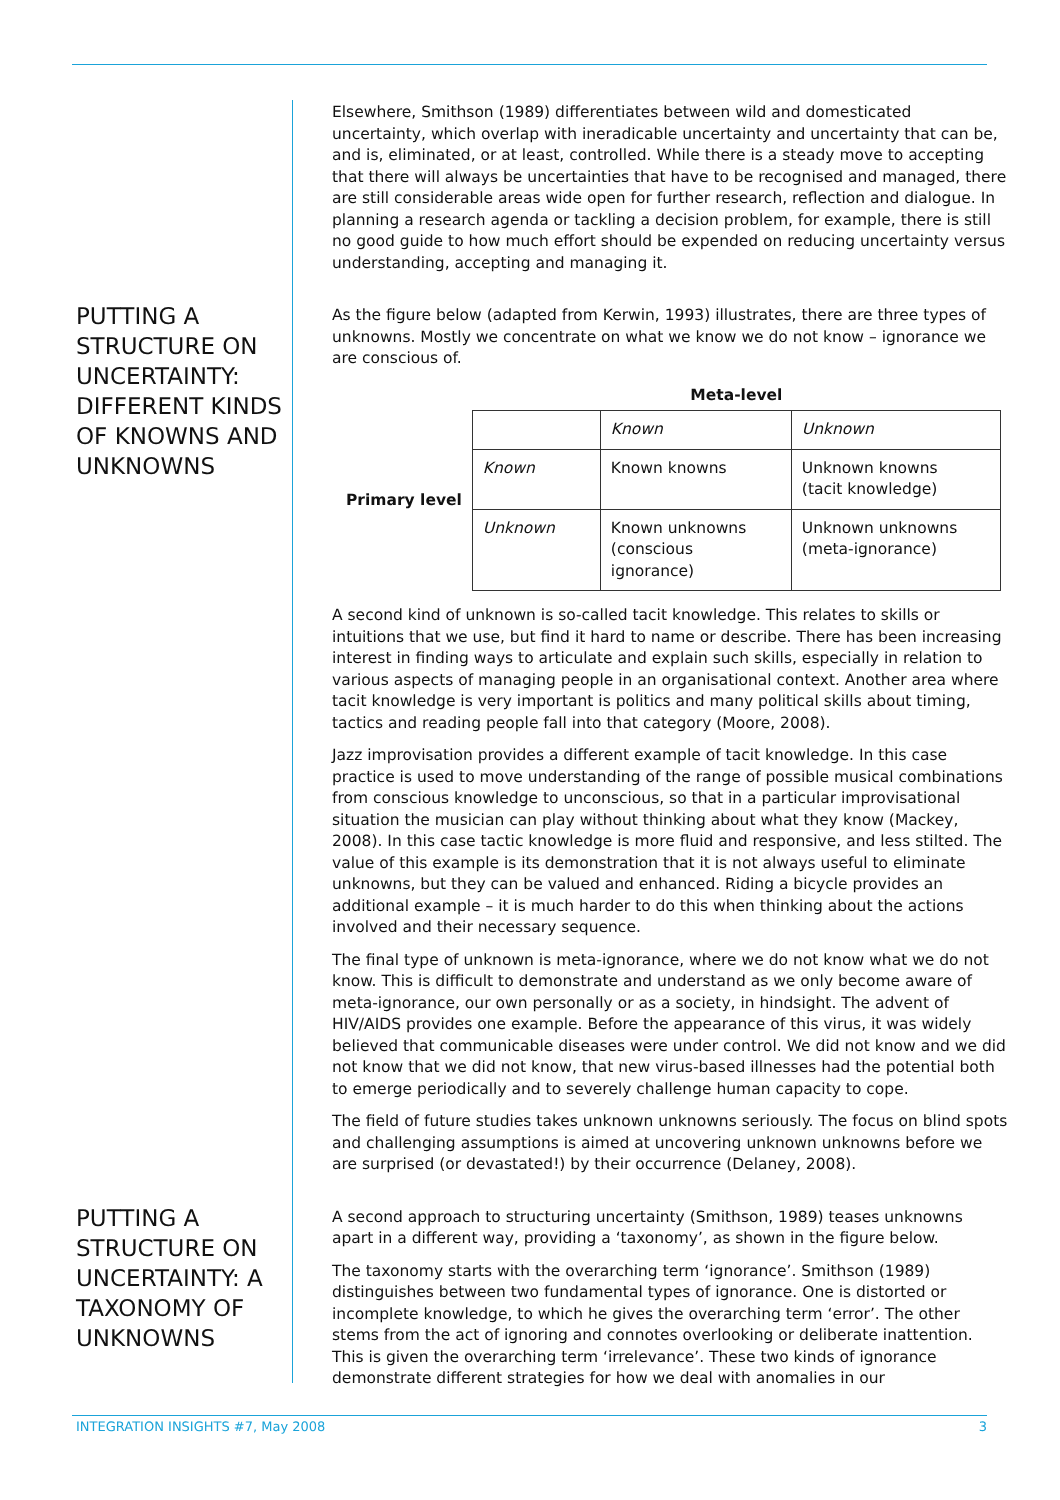Elsewhere, Smithson (1989) differentiates between wild and domesticated uncertainty, which overlap with ineradicable uncertainty and uncertainty that can be, and is, eliminated, or at least, controlled. While there is a steady move to accepting that there will always be uncertainties that have to be recognised and managed, there are still considerable areas wide open for further research, reflection and dialogue. In planning a research agenda or tackling a decision problem, for example, there is still no good guide to how much effort should be expended on reducing uncertainty versus understanding, accepting and managing it.
PUTTING A STRUCTURE ON UNCERTAINTY: DIFFERENT KINDS OF KNOWNS AND UNKNOWNS
As the figure below (adapted from Kerwin, 1993) illustrates, there are three types of unknowns. Mostly we concentrate on what we know we do not know – ignorance we are conscious of.
| | Meta-level | | |
| --- | --- | --- | --- |
| Primary level | | Known | Unknown |
| | Known | Known knowns | Unknown knowns (tacit knowledge) |
| | Unknown | Known unknowns (conscious ignorance) | Unknown unknowns (meta-ignorance) |
A second kind of unknown is so-called tacit knowledge. This relates to skills or intuitions that we use, but find it hard to name or describe. There has been increasing interest in finding ways to articulate and explain such skills, especially in relation to various aspects of managing people in an organisational context. Another area where tacit knowledge is very important is politics and many political skills about timing, tactics and reading people fall into that category (Moore, 2008).
Jazz improvisation provides a different example of tacit knowledge. In this case practice is used to move understanding of the range of possible musical combinations from conscious knowledge to unconscious, so that in a particular improvisational situation the musician can play without thinking about what they know (Mackey, 2008). In this case tactic knowledge is more fluid and responsive, and less stilted. The value of this example is its demonstration that it is not always useful to eliminate unknowns, but they can be valued and enhanced. Riding a bicycle provides an additional example – it is much harder to do this when thinking about the actions involved and their necessary sequence.
The final type of unknown is meta-ignorance, where we do not know what we do not know. This is difficult to demonstrate and understand as we only become aware of meta-ignorance, our own personally or as a society, in hindsight. The advent of HIV/AIDS provides one example. Before the appearance of this virus, it was widely believed that communicable diseases were under control. We did not know and we did not know that we did not know, that new virus-based illnesses had the potential both to emerge periodically and to severely challenge human capacity to cope.
The field of future studies takes unknown unknowns seriously. The focus on blind spots and challenging assumptions is aimed at uncovering unknown unknowns before we are surprised (or devastated!) by their occurrence (Delaney, 2008).
PUTTING A STRUCTURE ON UNCERTAINTY: A TAXONOMY OF UNKNOWNS
A second approach to structuring uncertainty (Smithson, 1989) teases unknowns apart in a different way, providing a ‘taxonomy’, as shown in the figure below.
The taxonomy starts with the overarching term ‘ignorance’. Smithson (1989) distinguishes between two fundamental types of ignorance. One is distorted or incomplete knowledge, to which he gives the overarching term ‘error’. The other stems from the act of ignoring and connotes overlooking or deliberate inattention. This is given the overarching term ‘irrelevance’. These two kinds of ignorance demonstrate different strategies for how we deal with anomalies in our
INTEGRATION INSIGHTS #7, May 2008 3